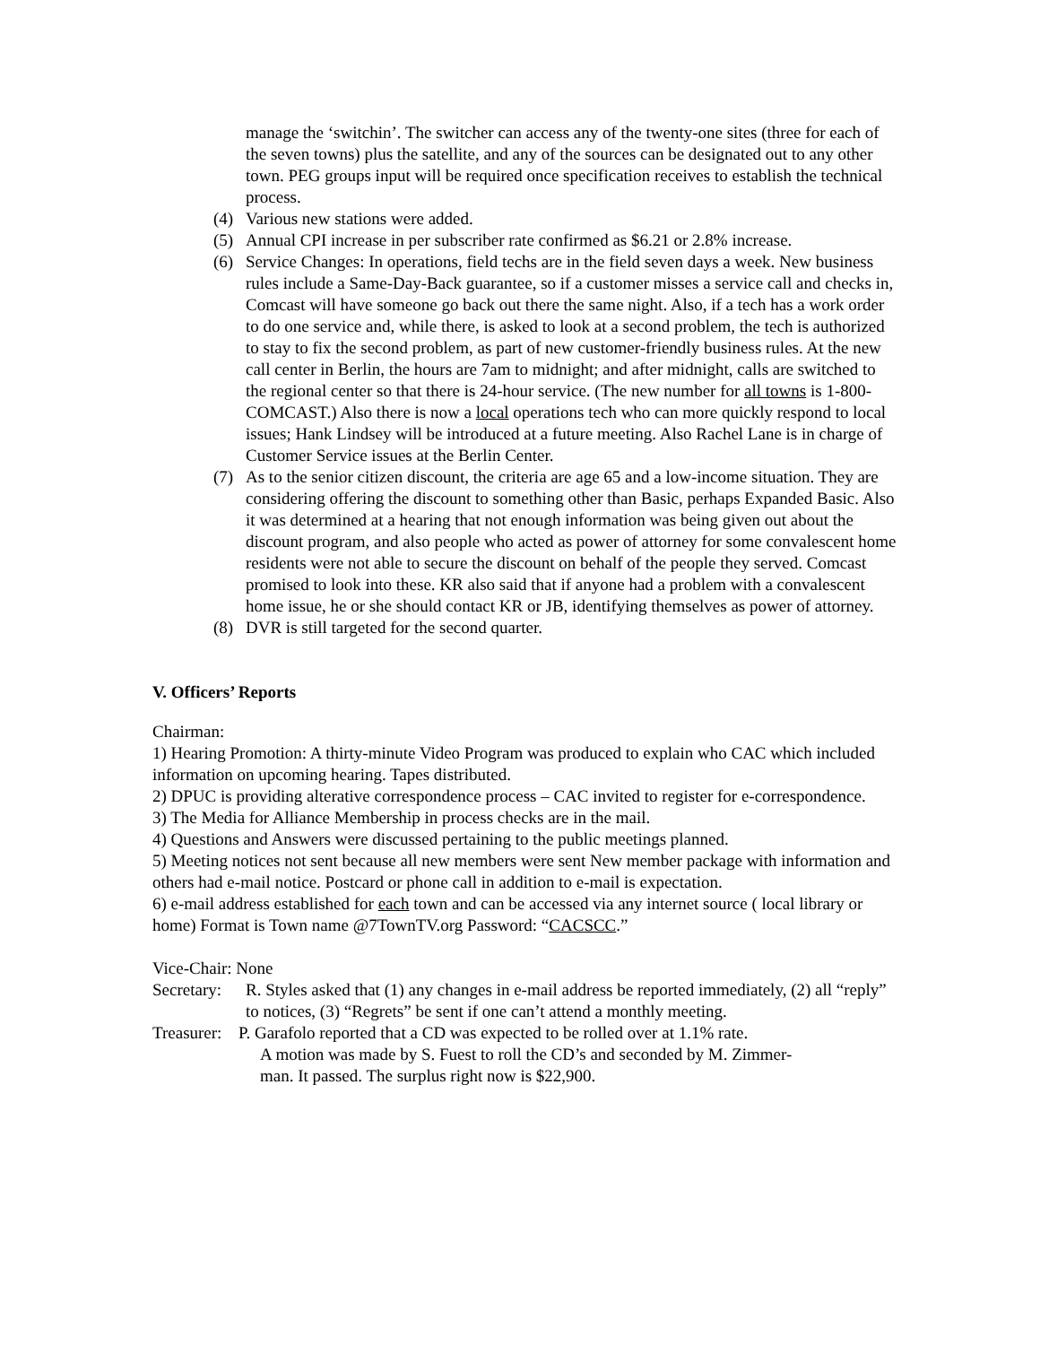manage the ‘switchin’. The switcher can access any of the twenty-one sites (three for each of the seven towns) plus the satellite, and any of the sources can be designated out to any other town. PEG groups input will be required once specification receives to establish the technical process.
(4) Various new stations were added.
(5) Annual CPI increase in per subscriber rate confirmed as $6.21 or 2.8% increase.
(6) Service Changes: In operations, field techs are in the field seven days a week. New business rules include a Same-Day-Back guarantee, so if a customer misses a service call and checks in, Comcast will have someone go back out there the same night. Also, if a tech has a work order to do one service and, while there, is asked to look at a second problem, the tech is authorized to stay to fix the second problem, as part of new customer-friendly business rules. At the new call center in Berlin, the hours are 7am to midnight; and after midnight, calls are switched to the regional center so that there is 24-hour service. (The new number for all towns is 1-800- COMCAST.) Also there is now a local operations tech who can more quickly respond to local issues; Hank Lindsey will be introduced at a future meeting. Also Rachel Lane is in charge of Customer Service issues at the Berlin Center.
(7) As to the senior citizen discount, the criteria are age 65 and a low-income situation. They are considering offering the discount to something other than Basic, perhaps Expanded Basic. Also it was determined at a hearing that not enough information was being given out about the discount program, and also people who acted as power of attorney for some convalescent home residents were not able to secure the discount on behalf of the people they served. Comcast promised to look into these. KR also said that if anyone had a problem with a convalescent home issue, he or she should contact KR or JB, identifying themselves as power of attorney.
(8) DVR is still targeted for the second quarter.
V. Officers’ Reports
Chairman:
1) Hearing Promotion: A thirty-minute Video Program was produced to explain who CAC which included information on upcoming hearing. Tapes distributed.
2) DPUC is providing alterative correspondence process – CAC invited to register for e-correspondence.
3) The Media for Alliance Membership in process checks are in the mail.
4) Questions and Answers were discussed pertaining to the public meetings planned.
5) Meeting notices not sent because all new members were sent New member package with information and others had e-mail notice. Postcard or phone call in addition to e-mail is expectation.
6) e-mail address established for each town and can be accessed via any internet source ( local library or home) Format is Town name @7TownTV.org Password: “CACSCC.”
Vice-Chair: None
Secretary: R. Styles asked that (1) any changes in e-mail address be reported immediately, (2) all “reply” to notices, (3) “Regrets” be sent if one can’t attend a monthly meeting.
Treasurer: P. Garafolo reported that a CD was expected to be rolled over at 1.1% rate.
A motion was made by S. Fuest to roll the CD’s and seconded by M. Zimmer-
man. It passed. The surplus right now is $22,900.